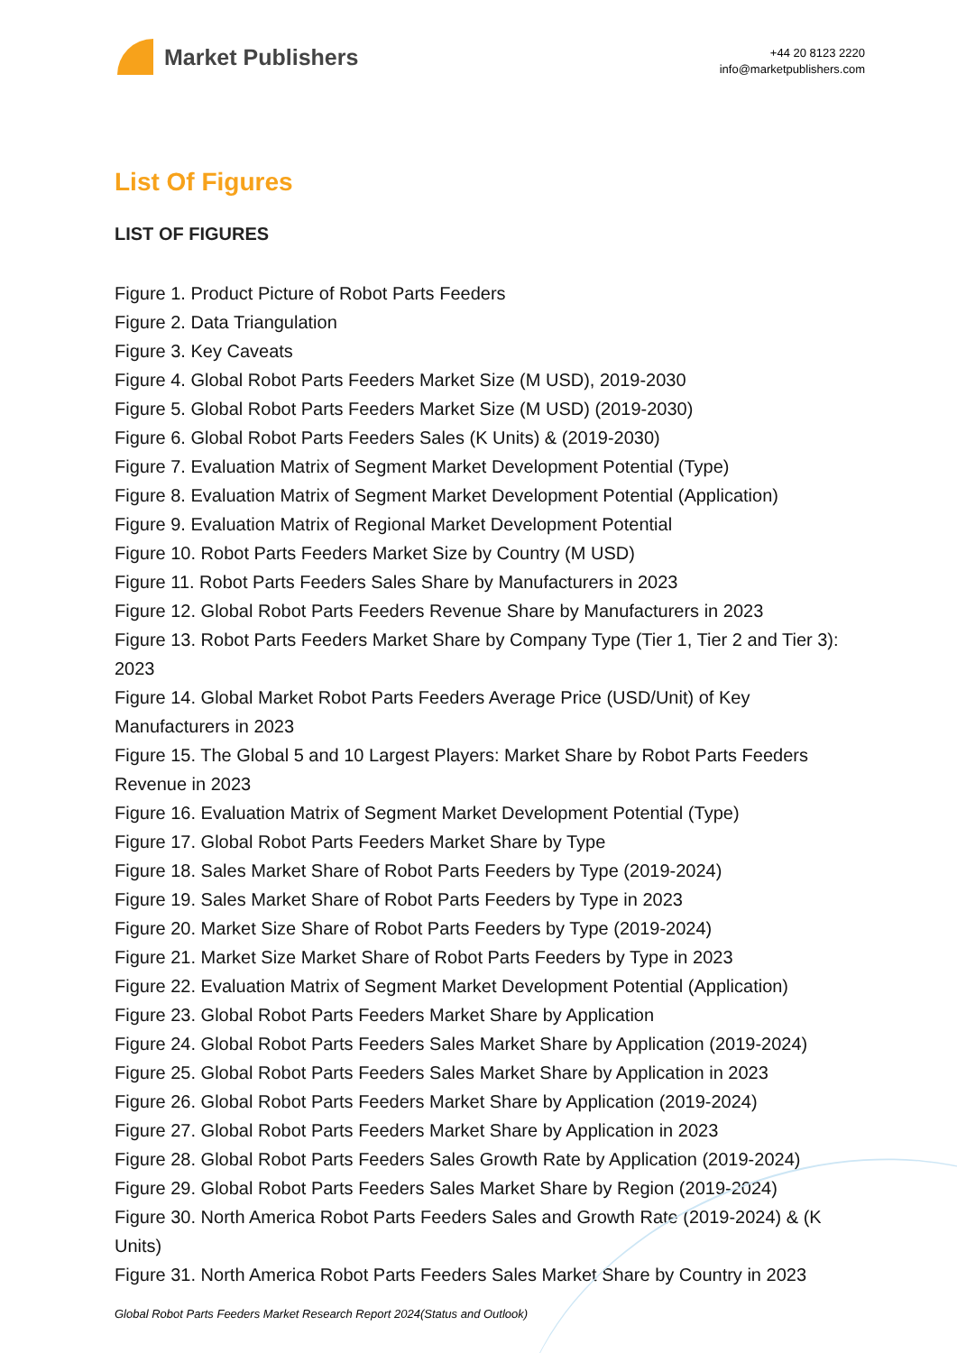Market Publishers
+44 20 8123 2220
info@marketpublishers.com
List Of Figures
LIST OF FIGURES
Figure 1. Product Picture of Robot Parts Feeders
Figure 2. Data Triangulation
Figure 3. Key Caveats
Figure 4. Global Robot Parts Feeders Market Size (M USD), 2019-2030
Figure 5. Global Robot Parts Feeders Market Size (M USD) (2019-2030)
Figure 6. Global Robot Parts Feeders Sales (K Units) & (2019-2030)
Figure 7. Evaluation Matrix of Segment Market Development Potential (Type)
Figure 8. Evaluation Matrix of Segment Market Development Potential (Application)
Figure 9. Evaluation Matrix of Regional Market Development Potential
Figure 10. Robot Parts Feeders Market Size by Country (M USD)
Figure 11. Robot Parts Feeders Sales Share by Manufacturers in 2023
Figure 12. Global Robot Parts Feeders Revenue Share by Manufacturers in 2023
Figure 13. Robot Parts Feeders Market Share by Company Type (Tier 1, Tier 2 and Tier 3): 2023
Figure 14. Global Market Robot Parts Feeders Average Price (USD/Unit) of Key Manufacturers in 2023
Figure 15. The Global 5 and 10 Largest Players: Market Share by Robot Parts Feeders Revenue in 2023
Figure 16. Evaluation Matrix of Segment Market Development Potential (Type)
Figure 17. Global Robot Parts Feeders Market Share by Type
Figure 18. Sales Market Share of Robot Parts Feeders by Type (2019-2024)
Figure 19. Sales Market Share of Robot Parts Feeders by Type in 2023
Figure 20. Market Size Share of Robot Parts Feeders by Type (2019-2024)
Figure 21. Market Size Market Share of Robot Parts Feeders by Type in 2023
Figure 22. Evaluation Matrix of Segment Market Development Potential (Application)
Figure 23. Global Robot Parts Feeders Market Share by Application
Figure 24. Global Robot Parts Feeders Sales Market Share by Application (2019-2024)
Figure 25. Global Robot Parts Feeders Sales Market Share by Application in 2023
Figure 26. Global Robot Parts Feeders Market Share by Application (2019-2024)
Figure 27. Global Robot Parts Feeders Market Share by Application in 2023
Figure 28. Global Robot Parts Feeders Sales Growth Rate by Application (2019-2024)
Figure 29. Global Robot Parts Feeders Sales Market Share by Region (2019-2024)
Figure 30. North America Robot Parts Feeders Sales and Growth Rate (2019-2024) & (K Units)
Figure 31. North America Robot Parts Feeders Sales Market Share by Country in 2023
Global Robot Parts Feeders Market Research Report 2024(Status and Outlook)